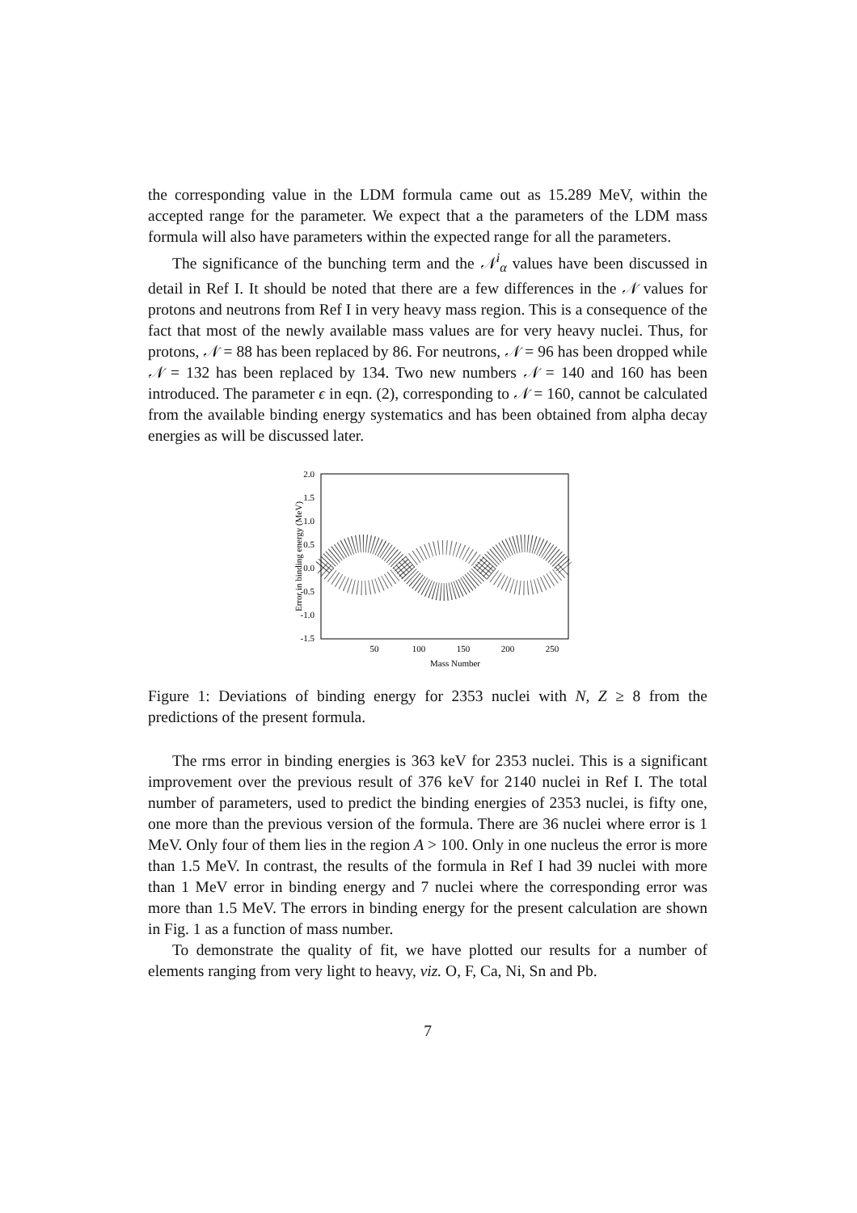the corresponding value in the LDM formula came out as 15.289 MeV, within the accepted range for the parameter. We expect that a the parameters of the LDM mass formula will also have parameters within the expected range for all the parameters.
The significance of the bunching term and the 𝒩<sup>i</sup><sub>α</sub> values have been discussed in detail in Ref I. It should be noted that there are a few differences in the 𝒩 values for protons and neutrons from Ref I in very heavy mass region. This is a consequence of the fact that most of the newly available mass values are for very heavy nuclei. Thus, for protons, 𝒩 = 88 has been replaced by 86. For neutrons, 𝒩 = 96 has been dropped while 𝒩 = 132 has been replaced by 134. Two new numbers 𝒩 = 140 and 160 has been introduced. The parameter ϵ in eqn. (2), corresponding to 𝒩 = 160, cannot be calculated from the available binding energy systematics and has been obtained from alpha decay energies as will be discussed later.
2.0
1.5
1.0
0.5
0.0
-0.5
-1.0
-1.5
50
100
150
200
250
Mass Number
Error in binding energy (MeV)
Figure 1: Deviations of binding energy for 2353 nuclei with N, Z ≥ 8 from the predictions of the present formula.
The rms error in binding energies is 363 keV for 2353 nuclei. This is a significant improvement over the previous result of 376 keV for 2140 nuclei in Ref I. The total number of parameters, used to predict the binding energies of 2353 nuclei, is fifty one, one more than the previous version of the formula. There are 36 nuclei where error is 1 MeV. Only four of them lies in the region A > 100. Only in one nucleus the error is more than 1.5 MeV. In contrast, the results of the formula in Ref I had 39 nuclei with more than 1 MeV error in binding energy and 7 nuclei where the corresponding error was more than 1.5 MeV. The errors in binding energy for the present calculation are shown in Fig. 1 as a function of mass number.
To demonstrate the quality of fit, we have plotted our results for a number of elements ranging from very light to heavy, viz. O, F, Ca, Ni, Sn and Pb.
7